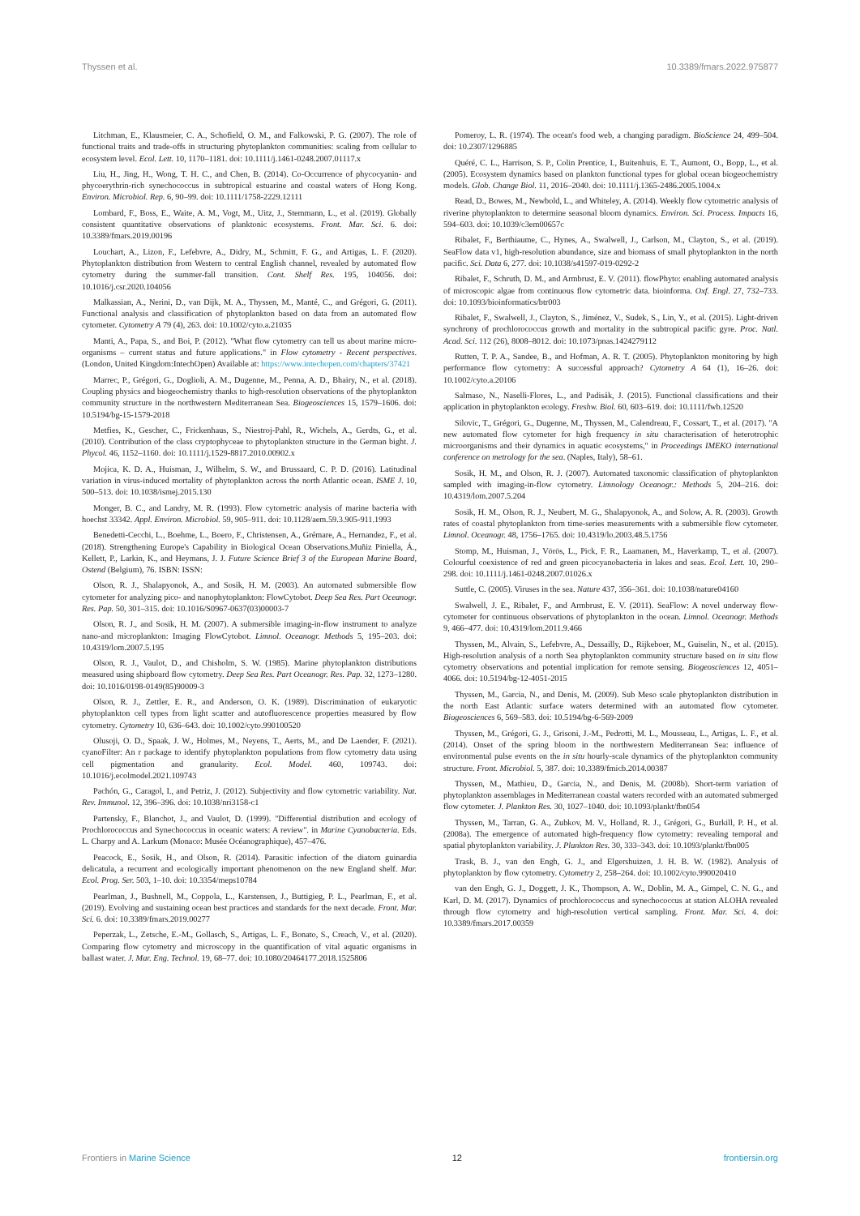Thyssen et al. 10.3389/fmars.2022.975877
Litchman, E., Klausmeier, C. A., Schofield, O. M., and Falkowski, P. G. (2007). The role of functional traits and trade-offs in structuring phytoplankton communities: scaling from cellular to ecosystem level. Ecol. Lett. 10, 1170–1181. doi: 10.1111/j.1461-0248.2007.01117.x
Liu, H., Jing, H., Wong, T. H. C., and Chen, B. (2014). Co-Occurrence of phycocyanin- and phycoerythrin-rich synechococcus in subtropical estuarine and coastal waters of Hong Kong. Environ. Microbiol. Rep. 6, 90–99. doi: 10.1111/1758-2229.12111
Lombard, F., Boss, E., Waite, A. M., Vogt, M., Uitz, J., Stemmann, L., et al. (2019). Globally consistent quantitative observations of planktonic ecosystems. Front. Mar. Sci. 6. doi: 10.3389/fmars.2019.00196
Louchart, A., Lizon, F., Lefebvre, A., Didry, M., Schmitt, F. G., and Artigas, L. F. (2020). Phytoplankton distribution from Western to central English channel, revealed by automated flow cytometry during the summer-fall transition. Cont. Shelf Res. 195, 104056. doi: 10.1016/j.csr.2020.104056
Malkassian, A., Nerini, D., van Dijk, M. A., Thyssen, M., Manté, C., and Grégori, G. (2011). Functional analysis and classification of phytoplankton based on data from an automated flow cytometer. Cytometry A 79 (4), 263. doi: 10.1002/cyto.a.21035
Manti, A., Papa, S., and Boi, P. (2012). "What flow cytometry can tell us about marine micro-organisms – current status and future applications." in Flow cytometry - Recent perspectives. (London, United Kingdom:IntechOpen) Available at: https://www.intechopen.com/chapters/37421
Marrec, P., Grégori, G., Doglioli, A. M., Dugenne, M., Penna, A. D., Bhairy, N., et al. (2018). Coupling physics and biogeochemistry thanks to high-resolution observations of the phytoplankton community structure in the northwestern Mediterranean Sea. Biogeosciences 15, 1579–1606. doi: 10.5194/bg-15-1579-2018
Metfies, K., Gescher, C., Frickenhaus, S., Niestroj-Pahl, R., Wichels, A., Gerdts, G., et al. (2010). Contribution of the class cryptophyceae to phytoplankton structure in the German bight. J. Phycol. 46, 1152–1160. doi: 10.1111/j.1529-8817.2010.00902.x
Mojica, K. D. A., Huisman, J., Wilhelm, S. W., and Brussaard, C. P. D. (2016). Latitudinal variation in virus-induced mortality of phytoplankton across the north Atlantic ocean. ISME J. 10, 500–513. doi: 10.1038/ismej.2015.130
Monger, B. C., and Landry, M. R. (1993). Flow cytometric analysis of marine bacteria with hoechst 33342. Appl. Environ. Microbiol. 59, 905–911. doi: 10.1128/aem.59.3.905-911.1993
Benedetti-Cecchi, L., Boehme, L., Boero, F., Christensen, A., Grémare, A., Hernandez, F., et al. (2018). Strengthening Europe's Capability in Biological Ocean Observations.Muñiz Piniella, Á., Kellett, P., Larkin, K., and Heymans, J. J. Future Science Brief 3 of the European Marine Board, Ostend (Belgium), 76. ISBN: ISSN:
Olson, R. J., Shalapyonok, A., and Sosik, H. M. (2003). An automated submersible flow cytometer for analyzing pico- and nanophytoplankton: FlowCytobot. Deep Sea Res. Part Oceanogr. Res. Pap. 50, 301–315. doi: 10.1016/S0967-0637(03)00003-7
Olson, R. J., and Sosik, H. M. (2007). A submersible imaging-in-flow instrument to analyze nano-and microplankton: Imaging FlowCytobot. Limnol. Oceanogr. Methods 5, 195–203. doi: 10.4319/lom.2007.5.195
Olson, R. J., Vaulot, D., and Chisholm, S. W. (1985). Marine phytoplankton distributions measured using shipboard flow cytometry. Deep Sea Res. Part Oceanogr. Res. Pap. 32, 1273–1280. doi: 10.1016/0198-0149(85)90009-3
Olson, R. J., Zettler, E. R., and Anderson, O. K. (1989). Discrimination of eukaryotic phytoplankton cell types from light scatter and autofluorescence properties measured by flow cytometry. Cytometry 10, 636–643. doi: 10.1002/cyto.990100520
Olusoji, O. D., Spaak, J. W., Holmes, M., Neyens, T., Aerts, M., and De Laender, F. (2021). cyanoFilter: An r package to identify phytoplankton populations from flow cytometry data using cell pigmentation and granularity. Ecol. Model. 460, 109743. doi: 10.1016/j.ecolmodel.2021.109743
Pachón, G., Caragol, I., and Petriz, J. (2012). Subjectivity and flow cytometric variability. Nat. Rev. Immunol. 12, 396–396. doi: 10.1038/nri3158-c1
Partensky, F., Blanchot, J., and Vaulot, D. (1999). "Differential distribution and ecology of Prochlorococcus and Synechococcus in oceanic waters: A review". in Marine Cyanobacteria. Eds. L. Charpy and A. Larkum (Monaco: Musée Océanographique), 457–476.
Peacock, E., Sosik, H., and Olson, R. (2014). Parasitic infection of the diatom guinardia delicatula, a recurrent and ecologically important phenomenon on the new England shelf. Mar. Ecol. Prog. Ser. 503, 1–10. doi: 10.3354/meps10784
Pearlman, J., Bushnell, M., Coppola, L., Karstensen, J., Buttigieg, P. L., Pearlman, F., et al. (2019). Evolving and sustaining ocean best practices and standards for the next decade. Front. Mar. Sci. 6. doi: 10.3389/fmars.2019.00277
Peperzak, L., Zetsche, E.-M., Gollasch, S., Artigas, L. F., Bonato, S., Creach, V., et al. (2020). Comparing flow cytometry and microscopy in the quantification of vital aquatic organisms in ballast water. J. Mar. Eng. Technol. 19, 68–77. doi: 10.1080/20464177.2018.1525806
Pomeroy, L. R. (1974). The ocean's food web, a changing paradigm. BioScience 24, 499–504. doi: 10.2307/1296885
Quéré, C. L., Harrison, S. P., Colin Prentice, I., Buitenhuis, E. T., Aumont, O., Bopp, L., et al. (2005). Ecosystem dynamics based on plankton functional types for global ocean biogeochemistry models. Glob. Change Biol. 11, 2016–2040. doi: 10.1111/j.1365-2486.2005.1004.x
Read, D., Bowes, M., Newbold, L., and Whiteley, A. (2014). Weekly flow cytometric analysis of riverine phytoplankton to determine seasonal bloom dynamics. Environ. Sci. Process. Impacts 16, 594–603. doi: 10.1039/c3em00657c
Ribalet, F., Berthiaume, C., Hynes, A., Swalwell, J., Carlson, M., Clayton, S., et al. (2019). SeaFlow data v1, high-resolution abundance, size and biomass of small phytoplankton in the north pacific. Sci. Data 6, 277. doi: 10.1038/s41597-019-0292-2
Ribalet, F., Schruth, D. M., and Armbrust, E. V. (2011). flowPhyto: enabling automated analysis of microscopic algae from continuous flow cytometric data. bioinforma. Oxf. Engl. 27, 732–733. doi: 10.1093/bioinformatics/btr003
Ribalet, F., Swalwell, J., Clayton, S., Jiménez, V., Sudek, S., Lin, Y., et al. (2015). Light-driven synchrony of prochlorococcus growth and mortality in the subtropical pacific gyre. Proc. Natl. Acad. Sci. 112 (26), 8008–8012. doi: 10.1073/pnas.1424279112
Rutten, T. P. A., Sandee, B., and Hofman, A. R. T. (2005). Phytoplankton monitoring by high performance flow cytometry: A successful approach? Cytometry A 64 (1), 16–26. doi: 10.1002/cyto.a.20106
Salmaso, N., Naselli-Flores, L., and Padisák, J. (2015). Functional classifications and their application in phytoplankton ecology. Freshw. Biol. 60, 603–619. doi: 10.1111/fwb.12520
Silovic, T., Grégori, G., Dugenne, M., Thyssen, M., Calendreau, F., Cossart, T., et al. (2017). "A new automated flow cytometer for high frequency in situ characterisation of heterotrophic microorganisms and their dynamics in aquatic ecosystems," in Proceedings IMEKO international conference on metrology for the sea. (Naples, Italy), 58–61.
Sosik, H. M., and Olson, R. J. (2007). Automated taxonomic classification of phytoplankton sampled with imaging-in-flow cytometry. Limnology Oceanogr.: Methods 5, 204–216. doi: 10.4319/lom.2007.5.204
Sosik, H. M., Olson, R. J., Neubert, M. G., Shalapyonok, A., and Solow, A. R. (2003). Growth rates of coastal phytoplankton from time-series measurements with a submersible flow cytometer. Limnol. Oceanogr. 48, 1756–1765. doi: 10.4319/lo.2003.48.5.1756
Stomp, M., Huisman, J., Vörös, L., Pick, F. R., Laamanen, M., Haverkamp, T., et al. (2007). Colourful coexistence of red and green picocyanobacteria in lakes and seas. Ecol. Lett. 10, 290–298. doi: 10.1111/j.1461-0248.2007.01026.x
Suttle, C. (2005). Viruses in the sea. Nature 437, 356–361. doi: 10.1038/nature04160
Swalwell, J. E., Ribalet, F., and Armbrust, E. V. (2011). SeaFlow: A novel underway flow-cytometer for continuous observations of phytoplankton in the ocean. Limnol. Oceanogr. Methods 9, 466–477. doi: 10.4319/lom.2011.9.466
Thyssen, M., Alvain, S., Lefebvre, A., Dessailly, D., Rijkeboer, M., Guiselin, N., et al. (2015). High-resolution analysis of a north Sea phytoplankton community structure based on in situ flow cytometry observations and potential implication for remote sensing. Biogeosciences 12, 4051–4066. doi: 10.5194/bg-12-4051-2015
Thyssen, M., Garcia, N., and Denis, M. (2009). Sub Meso scale phytoplankton distribution in the north East Atlantic surface waters determined with an automated flow cytometer. Biogeosciences 6, 569–583. doi: 10.5194/bg-6-569-2009
Thyssen, M., Grégori, G. J., Grisoni, J.-M., Pedrotti, M. L., Mousseau, L., Artigas, L. F., et al. (2014). Onset of the spring bloom in the northwestern Mediterranean Sea: influence of environmental pulse events on the in situ hourly-scale dynamics of the phytoplankton community structure. Front. Microbiol. 5, 387. doi: 10.3389/fmicb.2014.00387
Thyssen, M., Mathieu, D., Garcia, N., and Denis, M. (2008b). Short-term variation of phytoplankton assemblages in Mediterranean coastal waters recorded with an automated submerged flow cytometer. J. Plankton Res. 30, 1027–1040. doi: 10.1093/plankt/fbn054
Thyssen, M., Tarran, G. A., Zubkov, M. V., Holland, R. J., Grégori, G., Burkill, P. H., et al. (2008a). The emergence of automated high-frequency flow cytometry: revealing temporal and spatial phytoplankton variability. J. Plankton Res. 30, 333–343. doi: 10.1093/plankt/fbn005
Trask, B. J., van den Engh, G. J., and Elgershuizen, J. H. B. W. (1982). Analysis of phytoplankton by flow cytometry. Cytometry 2, 258–264. doi: 10.1002/cyto.990020410
van den Engh, G. J., Doggett, J. K., Thompson, A. W., Doblin, M. A., Gimpel, C. N. G., and Karl, D. M. (2017). Dynamics of prochlorococcus and synechococcus at station ALOHA revealed through flow cytometry and high-resolution vertical sampling. Front. Mar. Sci. 4. doi: 10.3389/fmars.2017.00359
Frontiers in Marine Science 12 frontiersin.org